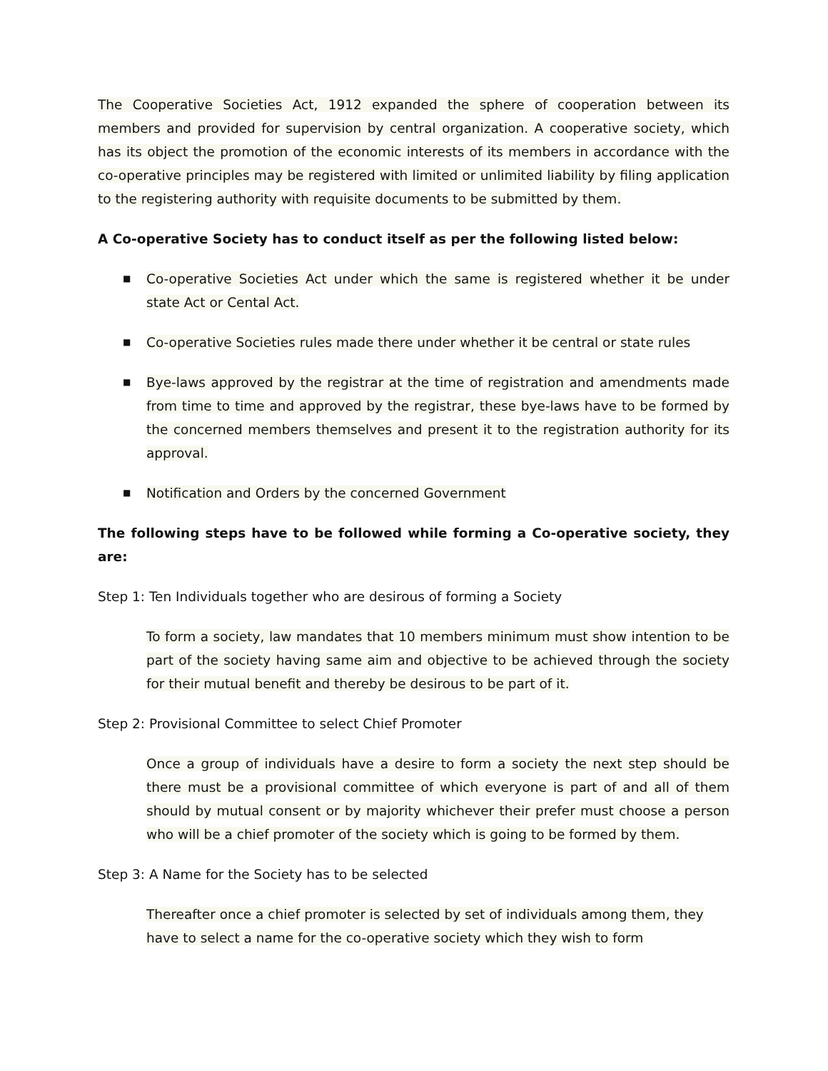The Cooperative Societies Act, 1912 expanded the sphere of cooperation between its members and provided for supervision by central organization. A cooperative society, which has its object the promotion of the economic interests of its members in accordance with the co-operative principles may be registered with limited or unlimited liability by filing application to the registering authority with requisite documents to be submitted by them.
A Co-operative Society has to conduct itself as per the following listed below:
■ Co-operative Societies Act under which the same is registered whether it be under state Act or Cental Act.
■ Co-operative Societies rules made there under whether it be central or state rules
■ Bye-laws approved by the registrar at the time of registration and amendments made from time to time and approved by the registrar, these bye-laws have to be formed by the concerned members themselves and present it to the registration authority for its approval.
■ Notification and Orders by the concerned Government
The following steps have to be followed while forming a Co-operative society, they are:
Step 1: Ten Individuals together who are desirous of forming a Society
To form a society, law mandates that 10 members minimum must show intention to be part of the society having same aim and objective to be achieved through the society for their mutual benefit and thereby be desirous to be part of it.
Step 2: Provisional Committee to select Chief Promoter
Once a group of individuals have a desire to form a society the next step should be there must be a provisional committee of which everyone is part of and all of them should by mutual consent or by majority whichever their prefer must choose a person who will be a chief promoter of the society which is going to be formed by them.
Step 3: A Name for the Society has to be selected
Thereafter once a chief promoter is selected by set of individuals among them, they have to select a name for the co-operative society which they wish to form